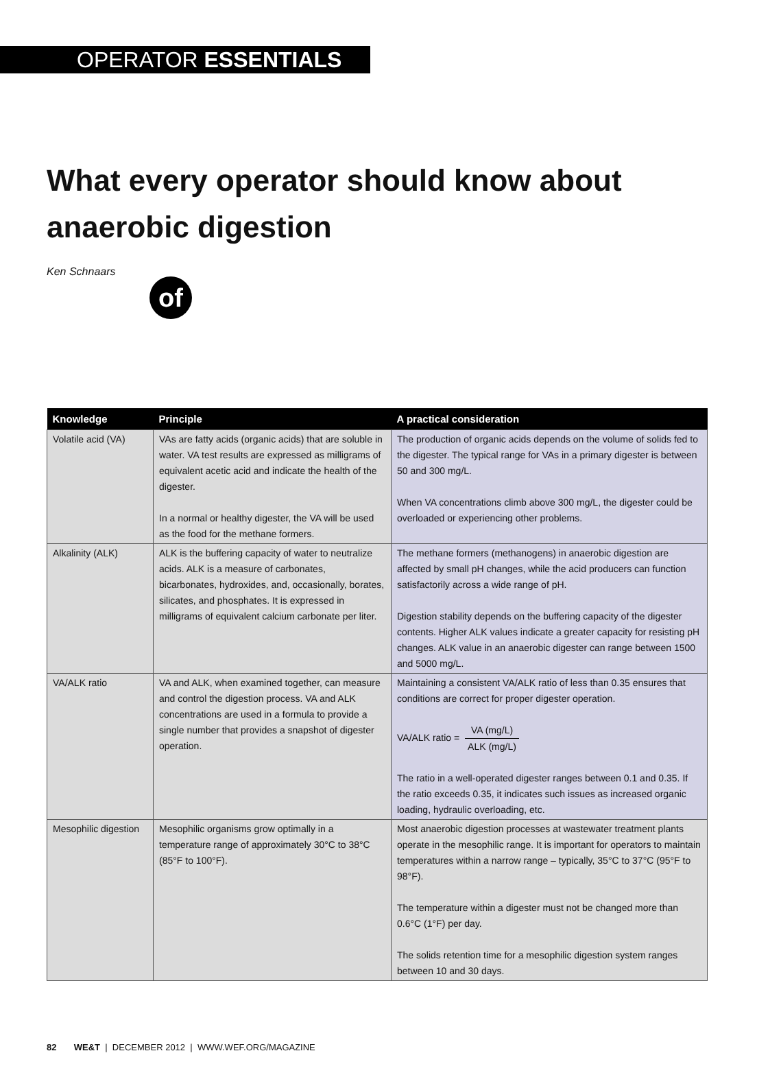OPERATOR ESSENTIALS
What every operator should know about anaerobic digestion
Ken Schnaars
of
| Knowledge | Principle | A practical consideration |
| --- | --- | --- |
| Volatile acid (VA) | VAs are fatty acids (organic acids) that are soluble in water. VA test results are expressed as milligrams of equivalent acetic acid and indicate the health of the digester. In a normal or healthy digester, the VA will be used as the food for the methane formers. | The production of organic acids depends on the volume of solids fed to the digester. The typical range for VAs in a primary digester is between 50 and 300 mg/L. When VA concentrations climb above 300 mg/L, the digester could be overloaded or experiencing other problems. |
| Alkalinity (ALK) | ALK is the buffering capacity of water to neutralize acids. ALK is a measure of carbonates, bicarbonates, hydroxides, and, occasionally, borates, silicates, and phosphates. It is expressed in milligrams of equivalent calcium carbonate per liter. | The methane formers (methanogens) in anaerobic digestion are affected by small pH changes, while the acid producers can function satisfactorily across a wide range of pH. Digestion stability depends on the buffering capacity of the digester contents. Higher ALK values indicate a greater capacity for resisting pH changes. ALK value in an anaerobic digester can range between 1500 and 5000 mg/L. |
| VA/ALK ratio | VA and ALK, when examined together, can measure and control the digestion process. VA and ALK concentrations are used in a formula to provide a single number that provides a snapshot of digester operation. | Maintaining a consistent VA/ALK ratio of less than 0.35 ensures that conditions are correct for proper digester operation. VA/ALK ratio = VA (mg/L) ALK (mg/L) The ratio in a well-operated digester ranges between 0.1 and 0.35. If the ratio exceeds 0.35, it indicates such issues as increased organic loading, hydraulic overloading, etc. |
| Mesophilic digestion | Mesophilic organisms grow optimally in a temperature range of approximately 30°C to 38°C (85°F to 100°F). | Most anaerobic digestion processes at wastewater treatment plants operate in the mesophilic range. It is important for operators to maintain temperatures within a narrow range – typically, 35°C to 37°C (95°F to 98°F). The temperature within a digester must not be changed more than 0.6°C (1°F) per day. The solids retention time for a mesophilic digestion system ranges between 10 and 30 days. |
82 WE&T | DECEMBER 2012 | WWW.WEF.ORG/MAGAZINE